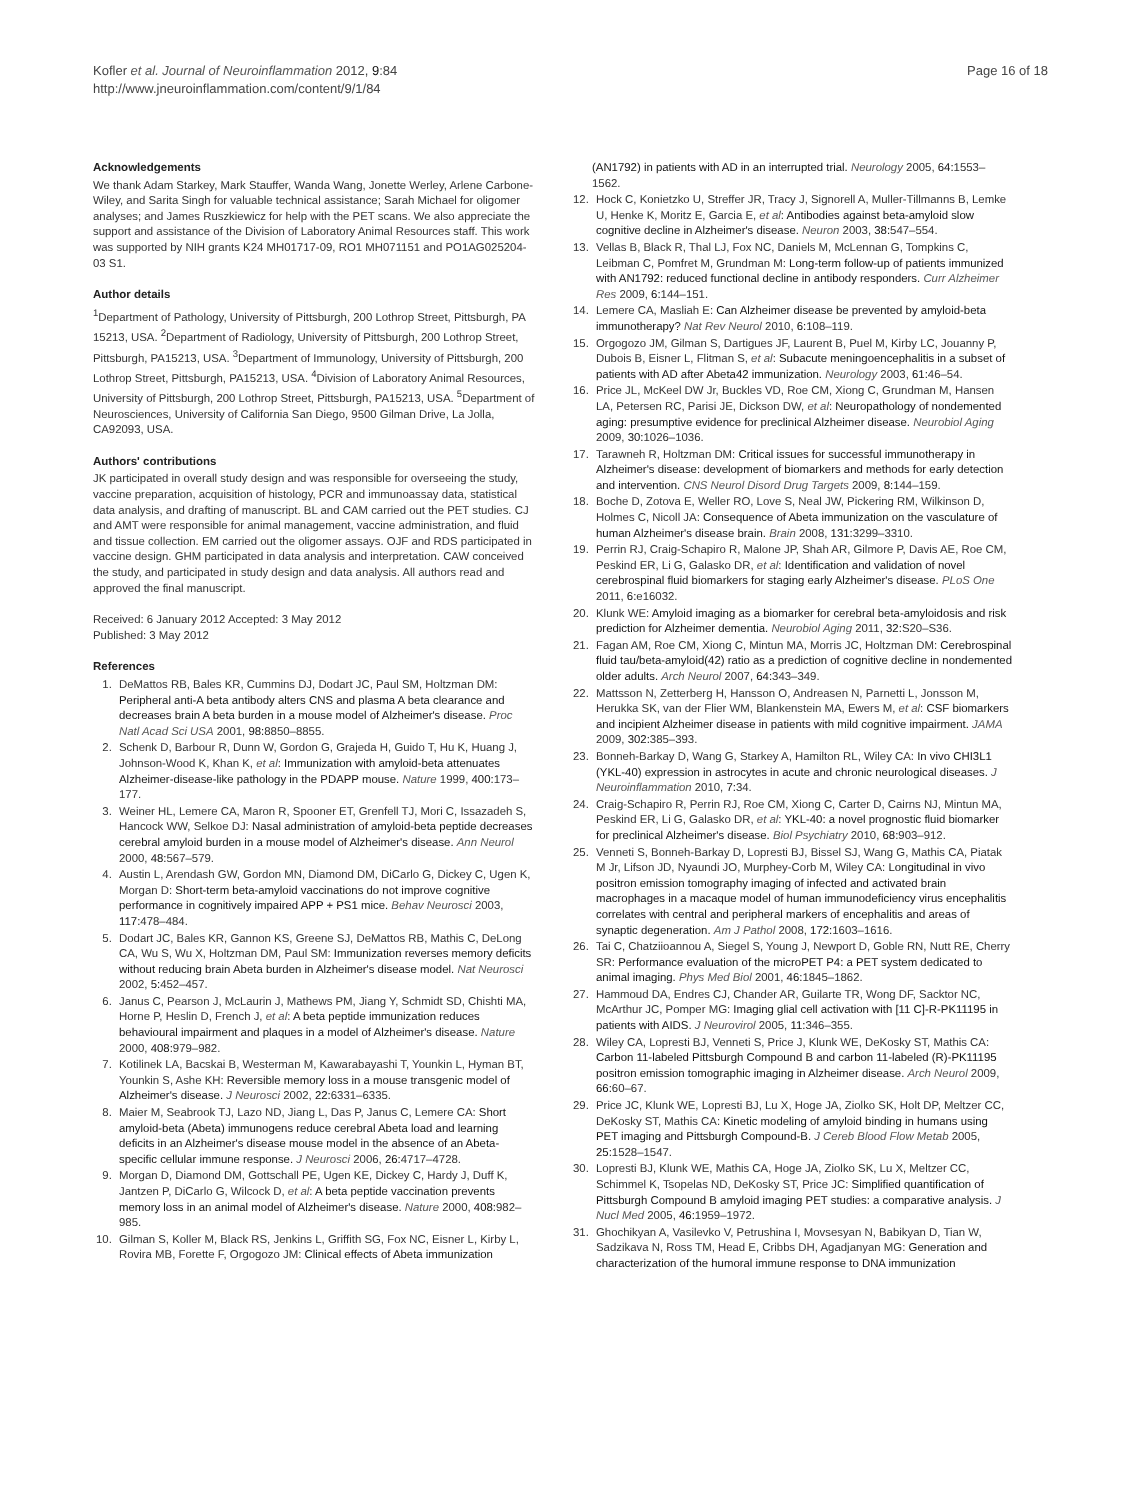Kofler et al. Journal of Neuroinflammation 2012, 9:84
http://www.jneuroinflammation.com/content/9/1/84
Page 16 of 18
Acknowledgements
We thank Adam Starkey, Mark Stauffer, Wanda Wang, Jonette Werley, Arlene Carbone-Wiley, and Sarita Singh for valuable technical assistance; Sarah Michael for oligomer analyses; and James Ruszkiewicz for help with the PET scans. We also appreciate the support and assistance of the Division of Laboratory Animal Resources staff. This work was supported by NIH grants K24 MH01717-09, RO1 MH071151 and PO1AG025204-03 S1.
Author details
<sup>1</sup> Department of Pathology, University of Pittsburgh, 200 Lothrop Street, Pittsburgh, PA 15213, USA. <sup>2</sup>Department of Radiology, University of Pittsburgh, 200 Lothrop Street, Pittsburgh, PA15213, USA. <sup>3</sup>Department of Immunology, University of Pittsburgh, 200 Lothrop Street, Pittsburgh, PA15213, USA. <sup>4</sup>Division of Laboratory Animal Resources, University of Pittsburgh, 200 Lothrop Street, Pittsburgh, PA15213, USA. <sup>5</sup>Department of Neurosciences, University of California San Diego, 9500 Gilman Drive, La Jolla, CA92093, USA.
Authors' contributions
JK participated in overall study design and was responsible for overseeing the study, vaccine preparation, acquisition of histology, PCR and immunoassay data, statistical data analysis, and drafting of manuscript. BL and CAM carried out the PET studies. CJ and AMT were responsible for animal management, vaccine administration, and fluid and tissue collection. EM carried out the oligomer assays. OJF and RDS participated in vaccine design. GHM participated in data analysis and interpretation. CAW conceived the study, and participated in study design and data analysis. All authors read and approved the final manuscript.
Received: 6 January 2012 Accepted: 3 May 2012
Published: 3 May 2012
References
1. DeMattos RB, Bales KR, Cummins DJ, Dodart JC, Paul SM, Holtzman DM: Peripheral anti-A beta antibody alters CNS and plasma A beta clearance and decreases brain A beta burden in a mouse model of Alzheimer's disease. Proc Natl Acad Sci USA 2001, 98: 8850–8855.
2. Schenk D, Barbour R, Dunn W, Gordon G, Grajeda H, Guido T, Hu K, Huang J, Johnson-Wood K, Khan K, et al: Immunization with amyloid-beta attenuates Alzheimer-disease-like pathology in the PDAPP mouse. Nature 1999, 400: 173–177.
3. Weiner HL, Lemere CA, Maron R, Spooner ET, Grenfell TJ, Mori C, Issazadeh S, Hancock WW, Selkoe DJ: Nasal administration of amyloid-beta peptide decreases cerebral amyloid burden in a mouse model of Alzheimer's disease. Ann Neurol 2000, 48: 567–579.
4. Austin L, Arendash GW, Gordon MN, Diamond DM, DiCarlo G, Dickey C, Ugen K, Morgan D: Short-term beta-amyloid vaccinations do not improve cognitive performance in cognitively impaired APP + PS1 mice. Behav Neurosci 2003, 117: 478–484.
5. Dodart JC, Bales KR, Gannon KS, Greene SJ, DeMattos RB, Mathis C, DeLong CA, Wu S, Wu X, Holtzman DM, Paul SM: Immunization reverses memory deficits without reducing brain Abeta burden in Alzheimer's disease model. Nat Neurosci 2002, 5: 452–457.
6. Janus C, Pearson J, McLaurin J, Mathews PM, Jiang Y, Schmidt SD, Chishti MA, Horne P, Heslin D, French J, et al: A beta peptide immunization reduces behavioural impairment and plaques in a model of Alzheimer's disease. Nature 2000, 408: 979–982.
7. Kotilinek LA, Bacskai B, Westerman M, Kawarabayashi T, Younkin L, Hyman BT, Younkin S, Ashe KH: Reversible memory loss in a mouse transgenic model of Alzheimer's disease. J Neurosci 2002, 22: 6331–6335.
8. Maier M, Seabrook TJ, Lazo ND, Jiang L, Das P, Janus C, Lemere CA: Short amyloid-beta (Abeta) immunogens reduce cerebral Abeta load and learning deficits in an Alzheimer's disease mouse model in the absence of an Abeta-specific cellular immune response. J Neurosci 2006, 26: 4717–4728.
9. Morgan D, Diamond DM, Gottschall PE, Ugen KE, Dickey C, Hardy J, Duff K, Jantzen P, DiCarlo G, Wilcock D, et al: A beta peptide vaccination prevents memory loss in an animal model of Alzheimer's disease. Nature 2000, 408: 982–985.
10. Gilman S, Koller M, Black RS, Jenkins L, Griffith SG, Fox NC, Eisner L, Kirby L, Rovira MB, Forette F, Orgogozo JM: Clinical effects of Abeta immunization
(AN1792) in patients with AD in an interrupted trial. Neurology 2005, 64: 1553–1562.
12. Hock C, Konietzko U, Streffer JR, Tracy J, Signorell A, Muller-Tillmanns B, Lemke U, Henke K, Moritz E, Garcia E, et al: Antibodies against beta-amyloid slow cognitive decline in Alzheimer's disease. Neuron 2003, 38: 547–554.
13. Vellas B, Black R, Thal LJ, Fox NC, Daniels M, McLennan G, Tompkins C, Leibman C, Pomfret M, Grundman M: Long-term follow-up of patients immunized with AN1792: reduced functional decline in antibody responders. Curr Alzheimer Res 2009, 6: 144–151.
14. Lemere CA, Masliah E: Can Alzheimer disease be prevented by amyloid-beta immunotherapy? Nat Rev Neurol 2010, 6: 108–119.
15. Orgogozo JM, Gilman S, Dartigues JF, Laurent B, Puel M, Kirby LC, Jouanny P, Dubois B, Eisner L, Flitman S, et al: Subacute meningoencephalitis in a subset of patients with AD after Abeta42 immunization. Neurology 2003, 61: 46–54.
16. Price JL, McKeel DW Jr, Buckles VD, Roe CM, Xiong C, Grundman M, Hansen LA, Petersen RC, Parisi JE, Dickson DW, et al: Neuropathology of nondemented aging: presumptive evidence for preclinical Alzheimer disease. Neurobiol Aging 2009, 30: 1026–1036.
17. Tarawneh R, Holtzman DM: Critical issues for successful immunotherapy in Alzheimer's disease: development of biomarkers and methods for early detection and intervention. CNS Neurol Disord Drug Targets 2009, 8: 144–159.
18. Boche D, Zotova E, Weller RO, Love S, Neal JW, Pickering RM, Wilkinson D, Holmes C, Nicoll JA: Consequence of Abeta immunization on the vasculature of human Alzheimer's disease brain. Brain 2008, 131: 3299–3310.
19. Perrin RJ, Craig-Schapiro R, Malone JP, Shah AR, Gilmore P, Davis AE, Roe CM, Peskind ER, Li G, Galasko DR, et al: Identification and validation of novel cerebrospinal fluid biomarkers for staging early Alzheimer's disease. PLoS One 2011, 6: e16032.
20. Klunk WE: Amyloid imaging as a biomarker for cerebral beta-amyloidosis and risk prediction for Alzheimer dementia. Neurobiol Aging 2011, 32: S20–S36.
21. Fagan AM, Roe CM, Xiong C, Mintun MA, Morris JC, Holtzman DM: Cerebrospinal fluid tau/beta-amyloid(42) ratio as a prediction of cognitive decline in nondemented older adults. Arch Neurol 2007, 64: 343–349.
22. Mattsson N, Zetterberg H, Hansson O, Andreasen N, Parnetti L, Jonsson M, Herukka SK, van der Flier WM, Blankenstein MA, Ewers M, et al: CSF biomarkers and incipient Alzheimer disease in patients with mild cognitive impairment. JAMA 2009, 302: 385–393.
23. Bonneh-Barkay D, Wang G, Starkey A, Hamilton RL, Wiley CA: In vivo CHI3L1 (YKL-40) expression in astrocytes in acute and chronic neurological diseases. J Neuroinflammation 2010, 7: 34.
24. Craig-Schapiro R, Perrin RJ, Roe CM, Xiong C, Carter D, Cairns NJ, Mintun MA, Peskind ER, Li G, Galasko DR, et al: YKL-40: a novel prognostic fluid biomarker for preclinical Alzheimer's disease. Biol Psychiatry 2010, 68: 903–912.
25. Venneti S, Bonneh-Barkay D, Lopresti BJ, Bissel SJ, Wang G, Mathis CA, Piatak M Jr, Lifson JD, Nyaundi JO, Murphey-Corb M, Wiley CA: Longitudinal in vivo positron emission tomography imaging of infected and activated brain macrophages in a macaque model of human immunodeficiency virus encephalitis correlates with central and peripheral markers of encephalitis and areas of synaptic degeneration. Am J Pathol 2008, 172: 1603–1616.
26. Tai C, Chatziioannou A, Siegel S, Young J, Newport D, Goble RN, Nutt RE, Cherry SR: Performance evaluation of the microPET P4: a PET system dedicated to animal imaging. Phys Med Biol 2001, 46: 1845–1862.
27. Hammoud DA, Endres CJ, Chander AR, Guilarte TR, Wong DF, Sacktor NC, McArthur JC, Pomper MG: Imaging glial cell activation with [11 C]-R-PK11195 in patients with AIDS. J Neurovirol 2005, 11: 346–355.
28. Wiley CA, Lopresti BJ, Venneti S, Price J, Klunk WE, DeKosky ST, Mathis CA: Carbon 11-labeled Pittsburgh Compound B and carbon 11-labeled (R)-PK11195 positron emission tomographic imaging in Alzheimer disease. Arch Neurol 2009, 66: 60–67.
29. Price JC, Klunk WE, Lopresti BJ, Lu X, Hoge JA, Ziolko SK, Holt DP, Meltzer CC, DeKosky ST, Mathis CA: Kinetic modeling of amyloid binding in humans using PET imaging and Pittsburgh Compound-B. J Cereb Blood Flow Metab 2005, 25: 1528–1547.
30. Lopresti BJ, Klunk WE, Mathis CA, Hoge JA, Ziolko SK, Lu X, Meltzer CC, Schimmel K, Tsopelas ND, DeKosky ST, Price JC: Simplified quantification of Pittsburgh Compound B amyloid imaging PET studies: a comparative analysis. J Nucl Med 2005, 46: 1959–1972.
31. Ghochikyan A, Vasilevko V, Petrushina I, Movsesyan N, Babikyan D, Tian W, Sadzikava N, Ross TM, Head E, Cribbs DH, Agadjanyan MG: Generation and characterization of the humoral immune response to DNA immunization